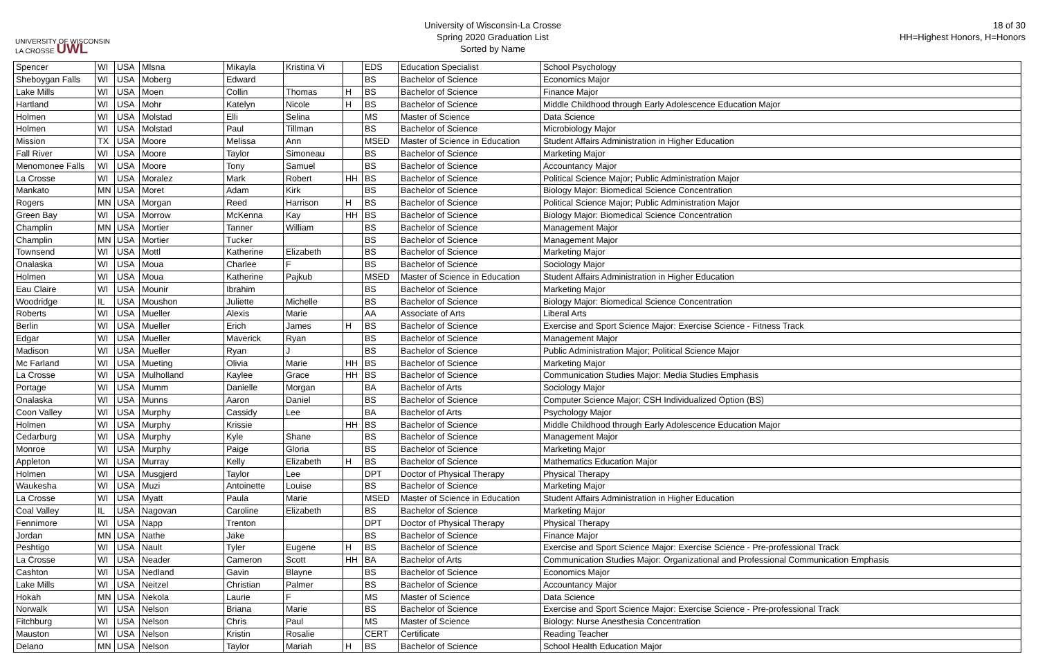UNIVERSITY OF WISCONSIN
LA CROSSE UWL
University of Wisconsin-La Crosse
Spring 2020 Graduation List
Sorted by Name
18 of 30
HH=Highest Honors, H=Honors
| Spencer | WI | USA | Mlsna | Mikayla | Kristina Vi | | EDS | Education Specialist | School Psychology |
| Sheboygan Falls | WI | USA | Moberg | Edward | | | BS | Bachelor of Science | Economics Major |
| Lake Mills | WI | USA | Moen | Collin | Thomas | H | BS | Bachelor of Science | Finance Major |
| Hartland | WI | USA | Mohr | Katelyn | Nicole | H | BS | Bachelor of Science | Middle Childhood through Early Adolescence Education Major |
| Holmen | WI | USA | Molstad | Elli | Selina | | MS | Master of Science | Data Science |
| Holmen | WI | USA | Molstad | Paul | Tillman | | BS | Bachelor of Science | Microbiology Major |
| Mission | TX | USA | Moore | Melissa | Ann | | MSED | Master of Science in Education | Student Affairs Administration in Higher Education |
| Fall River | WI | USA | Moore | Taylor | Simoneau | | BS | Bachelor of Science | Marketing Major |
| Menomonee Falls | WI | USA | Moore | Tony | Samuel | | BS | Bachelor of Science | Accountancy Major |
| La Crosse | WI | USA | Moralez | Mark | Robert | HH | BS | Bachelor of Science | Political Science Major; Public Administration Major |
| Mankato | MN | USA | Moret | Adam | Kirk | | BS | Bachelor of Science | Biology Major: Biomedical Science Concentration |
| Rogers | MN | USA | Morgan | Reed | Harrison | H | BS | Bachelor of Science | Political Science Major; Public Administration Major |
| Green Bay | WI | USA | Morrow | McKenna | Kay | HH | BS | Bachelor of Science | Biology Major: Biomedical Science Concentration |
| Champlin | MN | USA | Mortier | Tanner | William | | BS | Bachelor of Science | Management Major |
| Champlin | MN | USA | Mortier | Tucker | | | BS | Bachelor of Science | Management Major |
| Townsend | WI | USA | Mottl | Katherine | Elizabeth | | BS | Bachelor of Science | Marketing Major |
| Onalaska | WI | USA | Moua | Charlee | F | | BS | Bachelor of Science | Sociology Major |
| Holmen | WI | USA | Moua | Katherine | Pajkub | | MSED | Master of Science in Education | Student Affairs Administration in Higher Education |
| Eau Claire | WI | USA | Mounir | Ibrahim | | | BS | Bachelor of Science | Marketing Major |
| Woodridge | IL | USA | Moushon | Juliette | Michelle | | BS | Bachelor of Science | Biology Major: Biomedical Science Concentration |
| Roberts | WI | USA | Mueller | Alexis | Marie | | AA | Associate of Arts | Liberal Arts |
| Berlin | WI | USA | Mueller | Erich | James | H | BS | Bachelor of Science | Exercise and Sport Science Major: Exercise Science - Fitness Track |
| Edgar | WI | USA | Mueller | Maverick | Ryan | | BS | Bachelor of Science | Management Major |
| Madison | WI | USA | Mueller | Ryan | J | | BS | Bachelor of Science | Public Administration Major; Political Science Major |
| Mc Farland | WI | USA | Mueting | Olivia | Marie | HH | BS | Bachelor of Science | Marketing Major |
| La Crosse | WI | USA | Mulholland | Kaylee | Grace | HH | BS | Bachelor of Science | Communication Studies Major: Media Studies Emphasis |
| Portage | WI | USA | Mumm | Danielle | Morgan | | BA | Bachelor of Arts | Sociology Major |
| Onalaska | WI | USA | Munns | Aaron | Daniel | | BS | Bachelor of Science | Computer Science Major; CSH Individualized Option (BS) |
| Coon Valley | WI | USA | Murphy | Cassidy | Lee | | BA | Bachelor of Arts | Psychology Major |
| Holmen | WI | USA | Murphy | Krissie | | HH | BS | Bachelor of Science | Middle Childhood through Early Adolescence Education Major |
| Cedarburg | WI | USA | Murphy | Kyle | Shane | | BS | Bachelor of Science | Management Major |
| Monroe | WI | USA | Murphy | Paige | Gloria | | BS | Bachelor of Science | Marketing Major |
| Appleton | WI | USA | Murray | Kelly | Elizabeth | H | BS | Bachelor of Science | Mathematics Education Major |
| Holmen | WI | USA | Musgjerd | Taylor | Lee | | DPT | Doctor of Physical Therapy | Physical Therapy |
| Waukesha | WI | USA | Muzi | Antoinette | Louise | | BS | Bachelor of Science | Marketing Major |
| La Crosse | WI | USA | Myatt | Paula | Marie | | MSED | Master of Science in Education | Student Affairs Administration in Higher Education |
| Coal Valley | IL | USA | Nagovan | Caroline | Elizabeth | | BS | Bachelor of Science | Marketing Major |
| Fennimore | WI | USA | Napp | Trenton | | | DPT | Doctor of Physical Therapy | Physical Therapy |
| Jordan | MN | USA | Nathe | Jake | | | BS | Bachelor of Science | Finance Major |
| Peshtigo | WI | USA | Nault | Tyler | Eugene | H | BS | Bachelor of Science | Exercise and Sport Science Major: Exercise Science - Pre-professional Track |
| La Crosse | WI | USA | Neader | Cameron | Scott | HH | BA | Bachelor of Arts | Communication Studies Major: Organizational and Professional Communication Emphasis |
| Cashton | WI | USA | Nedland | Gavin | Blayne | | BS | Bachelor of Science | Economics Major |
| Lake Mills | WI | USA | Neitzel | Christian | Palmer | | BS | Bachelor of Science | Accountancy Major |
| Hokah | MN | USA | Nekola | Laurie | F | | MS | Master of Science | Data Science |
| Norwalk | WI | USA | Nelson | Briana | Marie | | BS | Bachelor of Science | Exercise and Sport Science Major: Exercise Science - Pre-professional Track |
| Fitchburg | WI | USA | Nelson | Chris | Paul | | MS | Master of Science | Biology: Nurse Anesthesia Concentration |
| Mauston | WI | USA | Nelson | Kristin | Rosalie | | CERT | Certificate | Reading Teacher |
| Delano | MN | USA | Nelson | Taylor | Mariah | H | BS | Bachelor of Science | School Health Education Major |